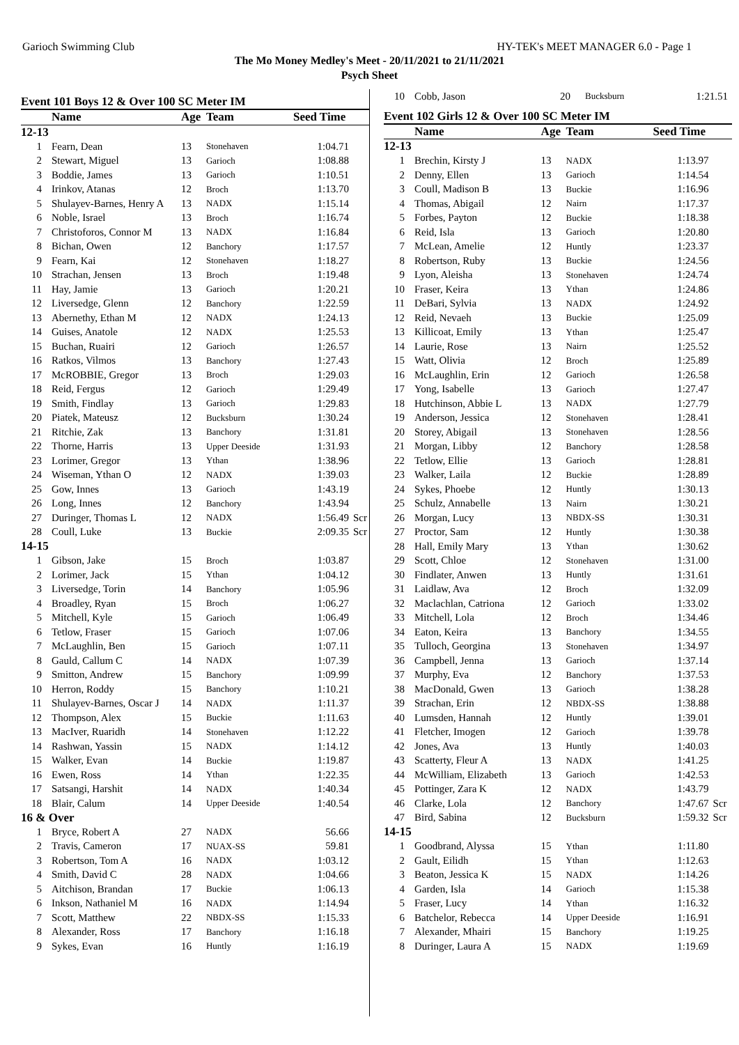Garioch Swimming Club HY-TEK's MEET MANAGER 6.0 - Page 1
The Mo Money Medley's Meet - 20/11/2021 to 21/11/2021
Psych Sheet
Event 101 Boys 12 & Over 100 SC Meter IM
| | Name | Age | Team | Seed Time | |
| --- | --- | --- | --- | --- | --- |
| 12-13 | | | | | |
| 1 | Fearn, Dean | 13 | Stonehaven | 1:04.71 | |
| 2 | Stewart, Miguel | 13 | Garioch | 1:08.88 | |
| 3 | Boddie, James | 13 | Garioch | 1:10.51 | |
| 4 | Irinkov, Atanas | 12 | Broch | 1:13.70 | |
| 5 | Shulayev-Barnes, Henry A | 13 | NADX | 1:15.14 | |
| 6 | Noble, Israel | 13 | Broch | 1:16.74 | |
| 7 | Christoforos, Connor M | 13 | NADX | 1:16.84 | |
| 8 | Bichan, Owen | 12 | Banchory | 1:17.57 | |
| 9 | Fearn, Kai | 12 | Stonehaven | 1:18.27 | |
| 10 | Strachan, Jensen | 13 | Broch | 1:19.48 | |
| 11 | Hay, Jamie | 13 | Garioch | 1:20.21 | |
| 12 | Liversedge, Glenn | 12 | Banchory | 1:22.59 | |
| 13 | Abernethy, Ethan M | 12 | NADX | 1:24.13 | |
| 14 | Guises, Anatole | 12 | NADX | 1:25.53 | |
| 15 | Buchan, Ruairi | 12 | Garioch | 1:26.57 | |
| 16 | Ratkos, Vilmos | 13 | Banchory | 1:27.43 | |
| 17 | McROBBIE, Gregor | 13 | Broch | 1:29.03 | |
| 18 | Reid, Fergus | 12 | Garioch | 1:29.49 | |
| 19 | Smith, Findlay | 13 | Garioch | 1:29.83 | |
| 20 | Piatek, Mateusz | 12 | Bucksburn | 1:30.24 | |
| 21 | Ritchie, Zak | 13 | Banchory | 1:31.81 | |
| 22 | Thorne, Harris | 13 | Upper Deeside | 1:31.93 | |
| 23 | Lorimer, Gregor | 13 | Ythan | 1:38.96 | |
| 24 | Wiseman, Ythan O | 12 | NADX | 1:39.03 | |
| 25 | Gow, Innes | 13 | Garioch | 1:43.19 | |
| 26 | Long, Innes | 12 | Banchory | 1:43.94 | |
| 27 | Duringer, Thomas L | 12 | NADX | 1:56.49 | Scr |
| 28 | Coull, Luke | 13 | Buckie | 2:09.35 | Scr |
| 14-15 | | | | | |
| 1 | Gibson, Jake | 15 | Broch | 1:03.87 | |
| 2 | Lorimer, Jack | 15 | Ythan | 1:04.12 | |
| 3 | Liversedge, Torin | 14 | Banchory | 1:05.96 | |
| 4 | Broadley, Ryan | 15 | Broch | 1:06.27 | |
| 5 | Mitchell, Kyle | 15 | Garioch | 1:06.49 | |
| 6 | Tetlow, Fraser | 15 | Garioch | 1:07.06 | |
| 7 | McLaughlin, Ben | 15 | Garioch | 1:07.11 | |
| 8 | Gauld, Callum C | 14 | NADX | 1:07.39 | |
| 9 | Smitton, Andrew | 15 | Banchory | 1:09.99 | |
| 10 | Herron, Roddy | 15 | Banchory | 1:10.21 | |
| 11 | Shulayev-Barnes, Oscar J | 14 | NADX | 1:11.37 | |
| 12 | Thompson, Alex | 15 | Buckie | 1:11.63 | |
| 13 | MacIver, Ruaridh | 14 | Stonehaven | 1:12.22 | |
| 14 | Rashwan, Yassin | 15 | NADX | 1:14.12 | |
| 15 | Walker, Evan | 14 | Buckie | 1:19.87 | |
| 16 | Ewen, Ross | 14 | Ythan | 1:22.35 | |
| 17 | Satsangi, Harshit | 14 | NADX | 1:40.34 | |
| 18 | Blair, Calum | 14 | Upper Deeside | 1:40.54 | |
| 16 & Over | | | | | |
| 1 | Bryce, Robert A | 27 | NADX | 56.66 | |
| 2 | Travis, Cameron | 17 | NUAX-SS | 59.81 | |
| 3 | Robertson, Tom A | 16 | NADX | 1:03.12 | |
| 4 | Smith, David C | 28 | NADX | 1:04.66 | |
| 5 | Aitchison, Brandan | 17 | Buckie | 1:06.13 | |
| 6 | Inkson, Nathaniel M | 16 | NADX | 1:14.94 | |
| 7 | Scott, Matthew | 22 | NBDX-SS | 1:15.33 | |
| 8 | Alexander, Ross | 17 | Banchory | 1:16.18 | |
| 9 | Sykes, Evan | 16 | Huntly | 1:16.19 | |
| 10 | Cobb, Jason | 20 | Bucksburn | 1:21.51 | |
Event 102 Girls 12 & Over 100 SC Meter IM
| | Name | Age | Team | Seed Time | |
| --- | --- | --- | --- | --- | --- |
| 12-13 | | | | | |
| 1 | Brechin, Kirsty J | 13 | NADX | 1:13.97 | |
| 2 | Denny, Ellen | 13 | Garioch | 1:14.54 | |
| 3 | Coull, Madison B | 13 | Buckie | 1:16.96 | |
| 4 | Thomas, Abigail | 12 | Nairn | 1:17.37 | |
| 5 | Forbes, Payton | 12 | Buckie | 1:18.38 | |
| 6 | Reid, Isla | 13 | Garioch | 1:20.80 | |
| 7 | McLean, Amelie | 12 | Huntly | 1:23.37 | |
| 8 | Robertson, Ruby | 13 | Buckie | 1:24.56 | |
| 9 | Lyon, Aleisha | 13 | Stonehaven | 1:24.74 | |
| 10 | Fraser, Keira | 13 | Ythan | 1:24.86 | |
| 11 | DeBari, Sylvia | 13 | NADX | 1:24.92 | |
| 12 | Reid, Nevaeh | 13 | Buckie | 1:25.09 | |
| 13 | Killicoat, Emily | 13 | Ythan | 1:25.47 | |
| 14 | Laurie, Rose | 13 | Nairn | 1:25.52 | |
| 15 | Watt, Olivia | 12 | Broch | 1:25.89 | |
| 16 | McLaughlin, Erin | 12 | Garioch | 1:26.58 | |
| 17 | Yong, Isabelle | 13 | Garioch | 1:27.47 | |
| 18 | Hutchinson, Abbie L | 13 | NADX | 1:27.79 | |
| 19 | Anderson, Jessica | 12 | Stonehaven | 1:28.41 | |
| 20 | Storey, Abigail | 13 | Stonehaven | 1:28.56 | |
| 21 | Morgan, Libby | 12 | Banchory | 1:28.58 | |
| 22 | Tetlow, Ellie | 13 | Garioch | 1:28.81 | |
| 23 | Walker, Laila | 12 | Buckie | 1:28.89 | |
| 24 | Sykes, Phoebe | 12 | Huntly | 1:30.13 | |
| 25 | Schulz, Annabelle | 13 | Nairn | 1:30.21 | |
| 26 | Morgan, Lucy | 13 | NBDX-SS | 1:30.31 | |
| 27 | Proctor, Sam | 12 | Huntly | 1:30.38 | |
| 28 | Hall, Emily Mary | 13 | Ythan | 1:30.62 | |
| 29 | Scott, Chloe | 12 | Stonehaven | 1:31.00 | |
| 30 | Findlater, Anwen | 13 | Huntly | 1:31.61 | |
| 31 | Laidlaw, Ava | 12 | Broch | 1:32.09 | |
| 32 | Maclachlan, Catriona | 12 | Garioch | 1:33.02 | |
| 33 | Mitchell, Lola | 12 | Broch | 1:34.46 | |
| 34 | Eaton, Keira | 13 | Banchory | 1:34.55 | |
| 35 | Tulloch, Georgina | 13 | Stonehaven | 1:34.97 | |
| 36 | Campbell, Jenna | 13 | Garioch | 1:37.14 | |
| 37 | Murphy, Eva | 12 | Banchory | 1:37.53 | |
| 38 | MacDonald, Gwen | 13 | Garioch | 1:38.28 | |
| 39 | Strachan, Erin | 12 | NBDX-SS | 1:38.88 | |
| 40 | Lumsden, Hannah | 12 | Huntly | 1:39.01 | |
| 41 | Fletcher, Imogen | 12 | Garioch | 1:39.78 | |
| 42 | Jones, Ava | 13 | Huntly | 1:40.03 | |
| 43 | Scatterty, Fleur A | 13 | NADX | 1:41.25 | |
| 44 | McWilliam, Elizabeth | 13 | Garioch | 1:42.53 | |
| 45 | Pottinger, Zara K | 12 | NADX | 1:43.79 | |
| 46 | Clarke, Lola | 12 | Banchory | 1:47.67 | Scr |
| 47 | Bird, Sabina | 12 | Bucksburn | 1:59.32 | Scr |
| 14-15 | | | | | |
| 1 | Goodbrand, Alyssa | 15 | Ythan | 1:11.80 | |
| 2 | Gault, Eilidh | 15 | Ythan | 1:12.63 | |
| 3 | Beaton, Jessica K | 15 | NADX | 1:14.26 | |
| 4 | Garden, Isla | 14 | Garioch | 1:15.38 | |
| 5 | Fraser, Lucy | 14 | Ythan | 1:16.32 | |
| 6 | Batchelor, Rebecca | 14 | Upper Deeside | 1:16.91 | |
| 7 | Alexander, Mhairi | 15 | Banchory | 1:19.25 | |
| 8 | Duringer, Laura A | 15 | NADX | 1:19.69 | |